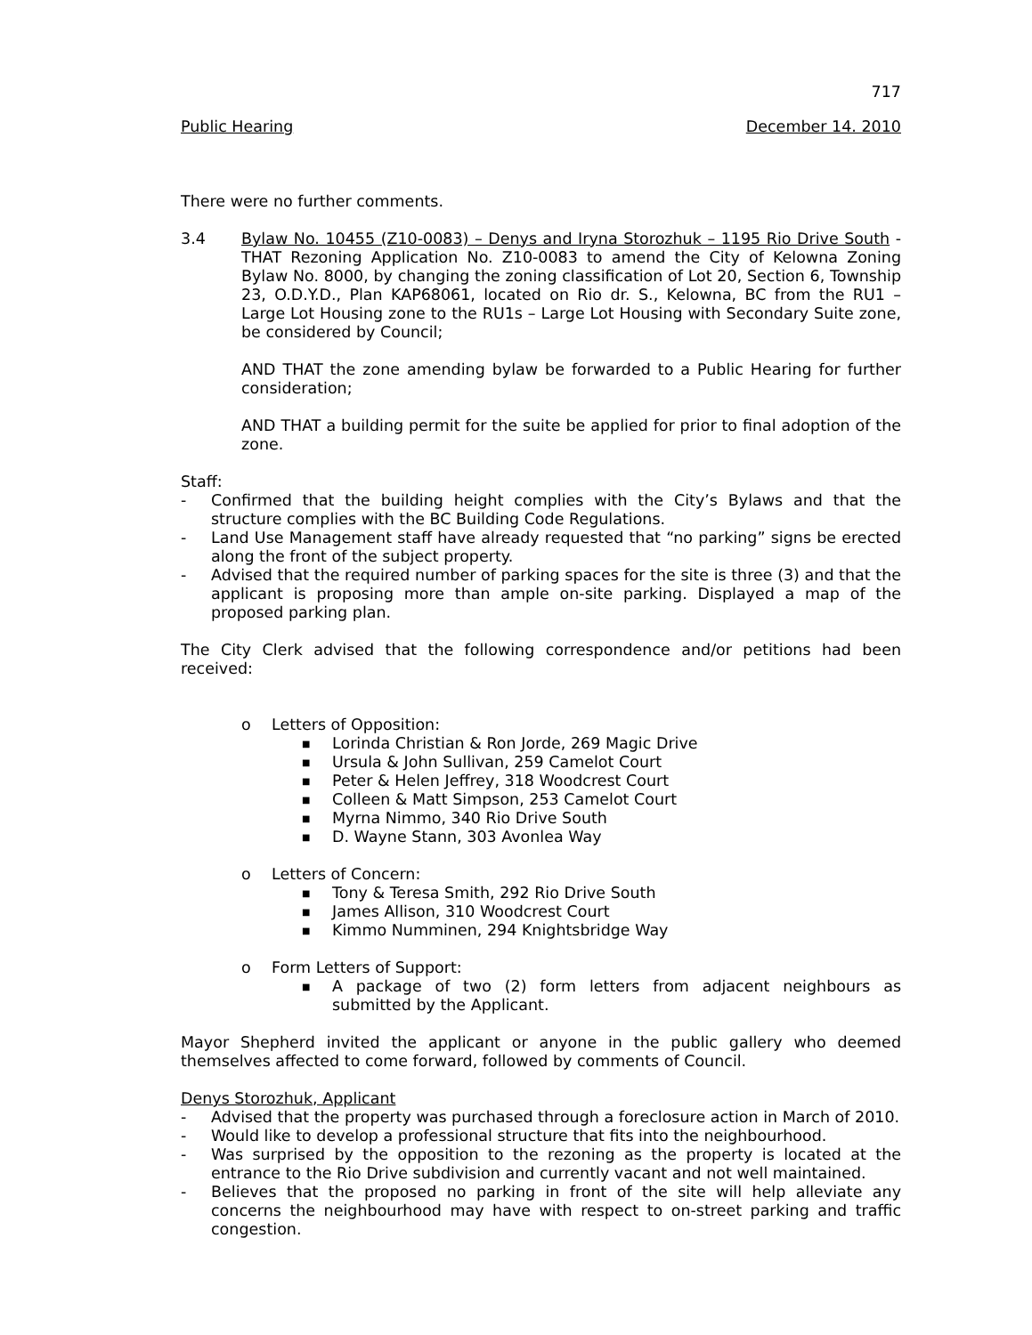717
Public Hearing December 14. 2010
There were no further comments.
3.4 Bylaw No. 10455 (Z10-0083) – Denys and Iryna Storozhuk – 1195 Rio Drive South - THAT Rezoning Application No. Z10-0083 to amend the City of Kelowna Zoning Bylaw No. 8000, by changing the zoning classification of Lot 20, Section 6, Township 23, O.D.Y.D., Plan KAP68061, located on Rio dr. S., Kelowna, BC from the RU1 – Large Lot Housing zone to the RU1s – Large Lot Housing with Secondary Suite zone, be considered by Council;
AND THAT the zone amending bylaw be forwarded to a Public Hearing for further consideration;
AND THAT a building permit for the suite be applied for prior to final adoption of the zone.
Staff:
- Confirmed that the building height complies with the City’s Bylaws and that the structure complies with the BC Building Code Regulations.
- Land Use Management staff have already requested that “no parking” signs be erected along the front of the subject property.
- Advised that the required number of parking spaces for the site is three (3) and that the applicant is proposing more than ample on-site parking. Displayed a map of the proposed parking plan.
The City Clerk advised that the following correspondence and/or petitions had been received:
o Letters of Opposition:
■ Lorinda Christian & Ron Jorde, 269 Magic Drive
■ Ursula & John Sullivan, 259 Camelot Court
■ Peter & Helen Jeffrey, 318 Woodcrest Court
■ Colleen & Matt Simpson, 253 Camelot Court
■ Myrna Nimmo, 340 Rio Drive South
■ D. Wayne Stann, 303 Avonlea Way
o Letters of Concern:
■ Tony & Teresa Smith, 292 Rio Drive South
■ James Allison, 310 Woodcrest Court
■ Kimmo Numminen, 294 Knightsbridge Way
o Form Letters of Support:
■ A package of two (2) form letters from adjacent neighbours as submitted by the Applicant.
Mayor Shepherd invited the applicant or anyone in the public gallery who deemed themselves affected to come forward, followed by comments of Council.
Denys Storozhuk, Applicant
- Advised that the property was purchased through a foreclosure action in March of 2010.
- Would like to develop a professional structure that fits into the neighbourhood.
- Was surprised by the opposition to the rezoning as the property is located at the entrance to the Rio Drive subdivision and currently vacant and not well maintained.
- Believes that the proposed no parking in front of the site will help alleviate any concerns the neighbourhood may have with respect to on-street parking and traffic congestion.